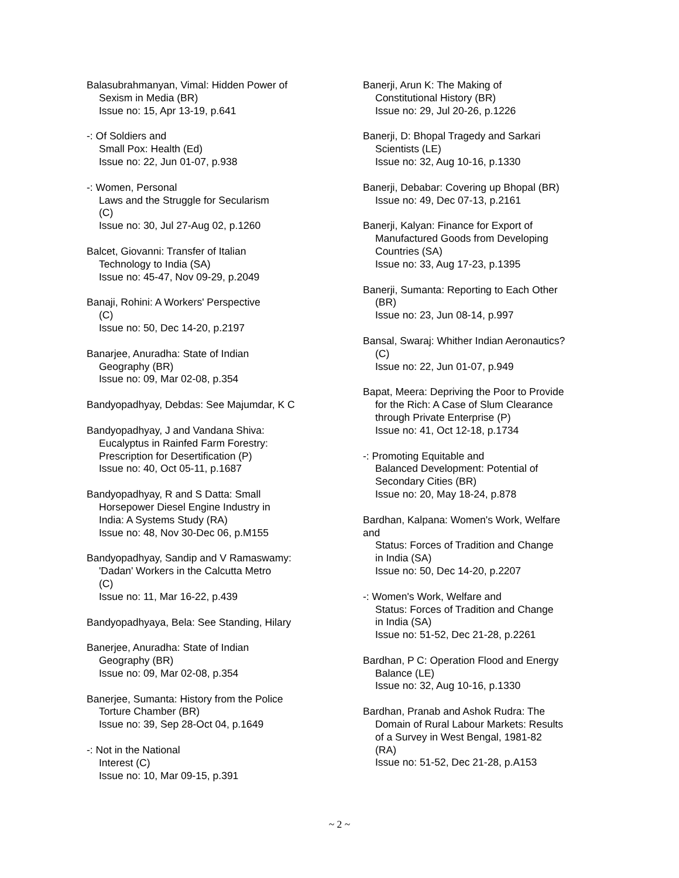Balasubrahmanyan, Vimal: Hidden Power of
Sexism in Media (BR)
Issue no: 15, Apr 13-19, p.641
-: Of Soldiers and
Small Pox: Health (Ed)
Issue no: 22, Jun 01-07, p.938
-: Women, Personal
Laws and the Struggle for Secularism
(C)
Issue no: 30, Jul 27-Aug 02, p.1260
Balcet, Giovanni: Transfer of Italian
Technology to India (SA)
Issue no: 45-47, Nov 09-29, p.2049
Banaji, Rohini: A Workers' Perspective
(C)
Issue no: 50, Dec 14-20, p.2197
Banarjee, Anuradha: State of Indian
Geography (BR)
Issue no: 09, Mar 02-08, p.354
Bandyopadhyay, Debdas: See Majumdar, K C
Bandyopadhyay, J and Vandana Shiva:
Eucalyptus in Rainfed Farm Forestry:
Prescription for Desertification (P)
Issue no: 40, Oct 05-11, p.1687
Bandyopadhyay, R and S Datta: Small
Horsepower Diesel Engine Industry in
India: A Systems Study (RA)
Issue no: 48, Nov 30-Dec 06, p.M155
Bandyopadhyay, Sandip and V Ramaswamy:
'Dadan' Workers in the Calcutta Metro
(C)
Issue no: 11, Mar 16-22, p.439
Bandyopadhyaya, Bela: See Standing, Hilary
Banerjee, Anuradha: State of Indian
Geography (BR)
Issue no: 09, Mar 02-08, p.354
Banerjee, Sumanta: History from the Police
Torture Chamber (BR)
Issue no: 39, Sep 28-Oct 04, p.1649
-: Not in the National
Interest (C)
Issue no: 10, Mar 09-15, p.391
Banerji, Arun K: The Making of
Constitutional History (BR)
Issue no: 29, Jul 20-26, p.1226
Banerji, D: Bhopal Tragedy and Sarkari
Scientists (LE)
Issue no: 32, Aug 10-16, p.1330
Banerji, Debabar: Covering up Bhopal (BR)
Issue no: 49, Dec 07-13, p.2161
Banerji, Kalyan: Finance for Export of
Manufactured Goods from Developing
Countries (SA)
Issue no: 33, Aug 17-23, p.1395
Banerji, Sumanta: Reporting to Each Other
(BR)
Issue no: 23, Jun 08-14, p.997
Bansal, Swaraj: Whither Indian Aeronautics?
(C)
Issue no: 22, Jun 01-07, p.949
Bapat, Meera: Depriving the Poor to Provide
for the Rich: A Case of Slum Clearance
through Private Enterprise (P)
Issue no: 41, Oct 12-18, p.1734
-: Promoting Equitable and
Balanced Development: Potential of
Secondary Cities (BR)
Issue no: 20, May 18-24, p.878
Bardhan, Kalpana: Women's Work, Welfare
and
Status: Forces of Tradition and Change
in India (SA)
Issue no: 50, Dec 14-20, p.2207
-: Women's Work, Welfare and
Status: Forces of Tradition and Change
in India (SA)
Issue no: 51-52, Dec 21-28, p.2261
Bardhan, P C: Operation Flood and Energy
Balance (LE)
Issue no: 32, Aug 10-16, p.1330
Bardhan, Pranab and Ashok Rudra: The
Domain of Rural Labour Markets: Results
of a Survey in West Bengal, 1981-82
(RA)
Issue no: 51-52, Dec 21-28, p.A153
~ 2 ~